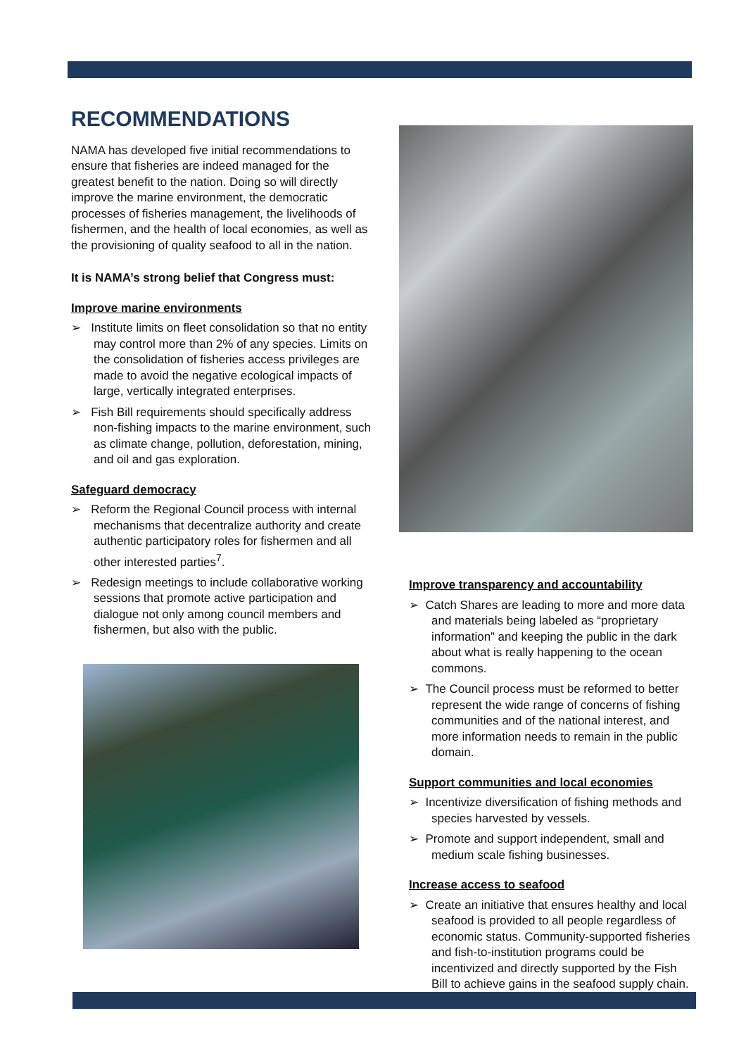RECOMMENDATIONS
NAMA has developed five initial recommendations to ensure that fisheries are indeed managed for the greatest benefit to the nation. Doing so will directly improve the marine environment, the democratic processes of fisheries management, the livelihoods of fishermen, and the health of local economies, as well as the provisioning of quality seafood to all in the nation.
It is NAMA’s strong belief that Congress must:
Improve marine environments
➢ Institute limits on fleet consolidation so that no entity may control more than 2% of any species. Limits on the consolidation of fisheries access privileges are made to avoid the negative ecological impacts of large, vertically integrated enterprises.
➢ Fish Bill requirements should specifically address non-fishing impacts to the marine environment, such as climate change, pollution, deforestation, mining, and oil and gas exploration.
Safeguard democracy
➢ Reform the Regional Council process with internal mechanisms that decentralize authority and create authentic participatory roles for fishermen and all other interested parties<sup>7</sup>.
➢ Redesign meetings to include collaborative working sessions that promote active participation and dialogue not only among council members and fishermen, but also with the public.
Improve transparency and accountability
➢ Catch Shares are leading to more and more data and materials being labeled as “proprietary information” and keeping the public in the dark about what is really happening to the ocean commons.
➢ The Council process must be reformed to better represent the wide range of concerns of fishing communities and of the national interest, and more information needs to remain in the public domain.
Support communities and local economies
➢ Incentivize diversification of fishing methods and species harvested by vessels.
➢ Promote and support independent, small and medium scale fishing businesses.
Increase access to seafood
➢ Create an initiative that ensures healthy and local seafood is provided to all people regardless of economic status. Community-supported fisheries and fish-to-institution programs could be incentivized and directly supported by the Fish Bill to achieve gains in the seafood supply chain.